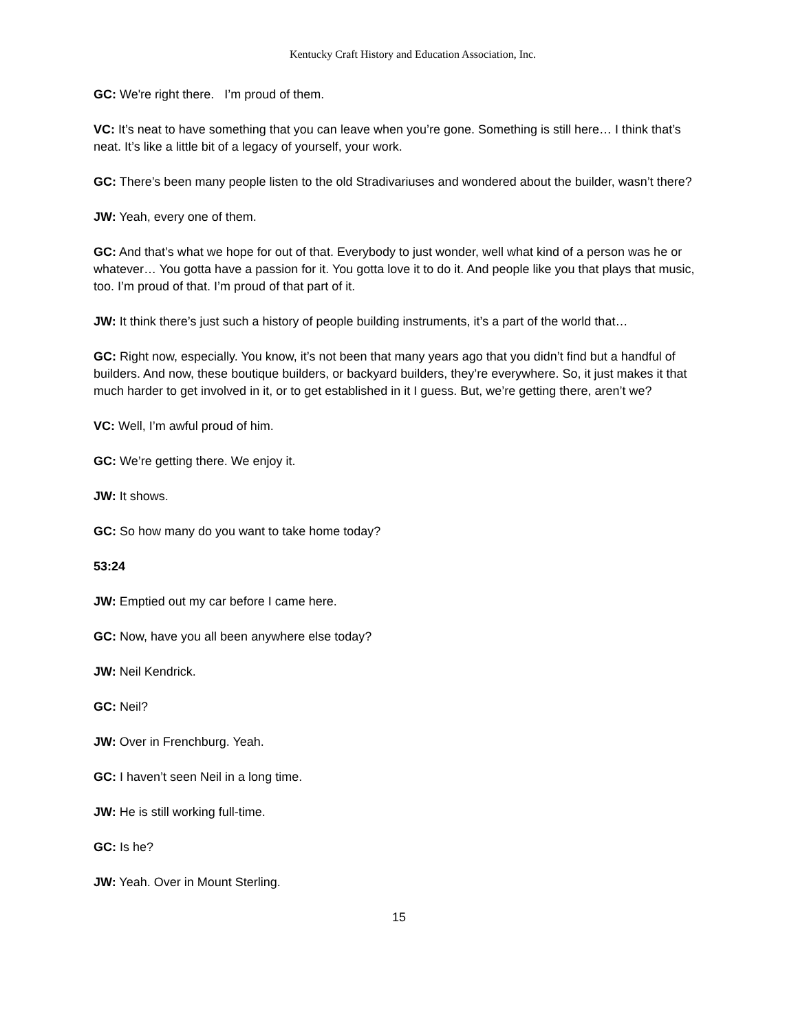Kentucky Craft History and Education Association, Inc.
GC: We're right there. I’m proud of them.
VC: It’s neat to have something that you can leave when you’re gone. Something is still here… I think that’s neat. It’s like a little bit of a legacy of yourself, your work.
GC: There’s been many people listen to the old Stradivariuses and wondered about the builder, wasn’t there?
JW: Yeah, every one of them.
GC: And that’s what we hope for out of that. Everybody to just wonder, well what kind of a person was he or whatever… You gotta have a passion for it. You gotta love it to do it. And people like you that plays that music, too. I’m proud of that. I’m proud of that part of it.
JW: It think there’s just such a history of people building instruments, it’s a part of the world that…
GC: Right now, especially. You know, it’s not been that many years ago that you didn’t find but a handful of builders. And now, these boutique builders, or backyard builders, they’re everywhere. So, it just makes it that much harder to get involved in it, or to get established in it I guess. But, we’re getting there, aren’t we?
VC: Well, I’m awful proud of him.
GC: We’re getting there. We enjoy it.
JW: It shows.
GC: So how many do you want to take home today?
53:24
JW: Emptied out my car before I came here.
GC: Now, have you all been anywhere else today?
JW: Neil Kendrick.
GC: Neil?
JW: Over in Frenchburg. Yeah.
GC: I haven’t seen Neil in a long time.
JW: He is still working full-time.
GC: Is he?
JW: Yeah. Over in Mount Sterling.
15